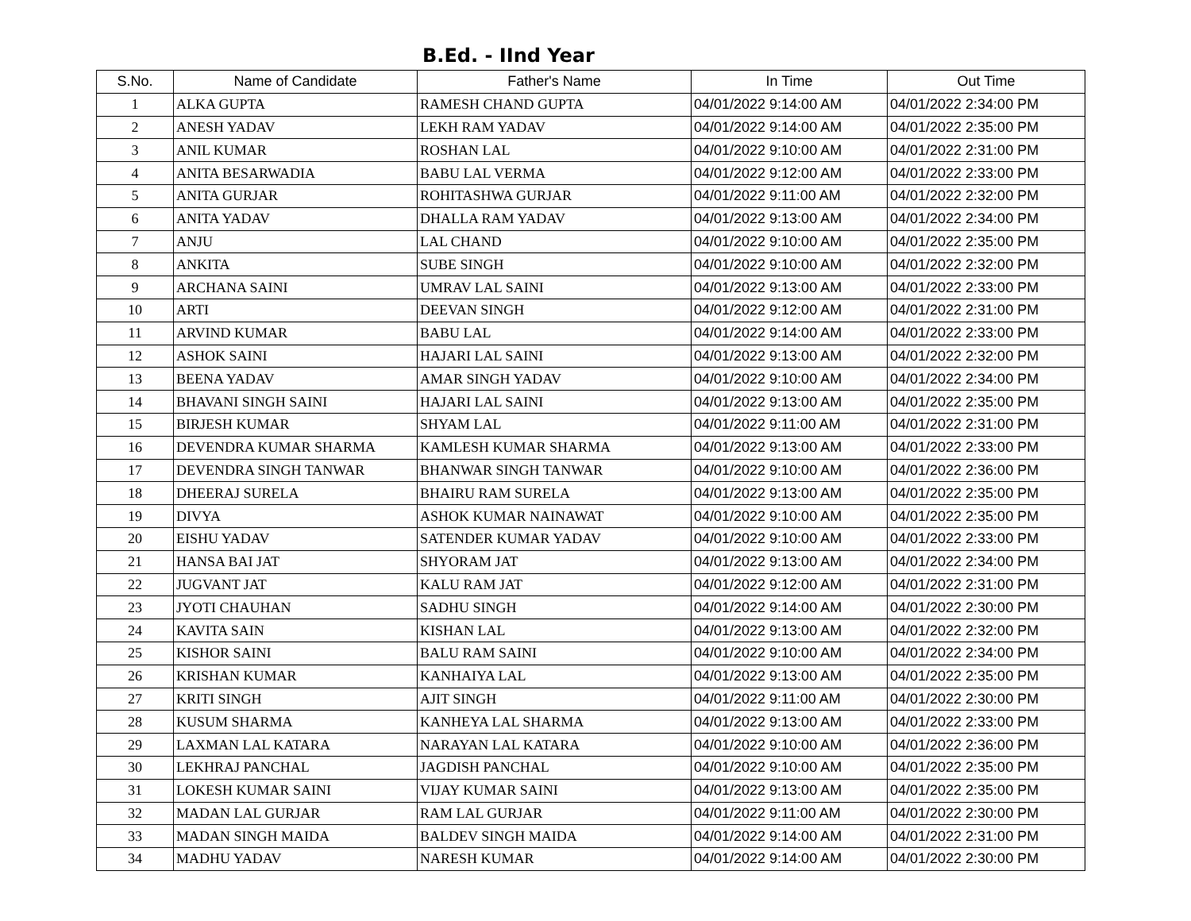B.Ed. - IInd Year
| S.No. | Name of Candidate | Father's Name | In Time | Out Time |
| --- | --- | --- | --- | --- |
| 1 | ALKA GUPTA | RAMESH CHAND GUPTA | 04/01/2022 9:14:00 AM | 04/01/2022 2:34:00 PM |
| 2 | ANESH YADAV | LEKH RAM YADAV | 04/01/2022 9:14:00 AM | 04/01/2022 2:35:00 PM |
| 3 | ANIL KUMAR | ROSHAN LAL | 04/01/2022 9:10:00 AM | 04/01/2022 2:31:00 PM |
| 4 | ANITA BESARWADIA | BABU LAL VERMA | 04/01/2022 9:12:00 AM | 04/01/2022 2:33:00 PM |
| 5 | ANITA GURJAR | ROHITASHWA GURJAR | 04/01/2022 9:11:00 AM | 04/01/2022 2:32:00 PM |
| 6 | ANITA YADAV | DHALLA RAM YADAV | 04/01/2022 9:13:00 AM | 04/01/2022 2:34:00 PM |
| 7 | ANJU | LAL CHAND | 04/01/2022 9:10:00 AM | 04/01/2022 2:35:00 PM |
| 8 | ANKITA | SUBE SINGH | 04/01/2022 9:10:00 AM | 04/01/2022 2:32:00 PM |
| 9 | ARCHANA SAINI | UMRAV LAL SAINI | 04/01/2022 9:13:00 AM | 04/01/2022 2:33:00 PM |
| 10 | ARTI | DEEVAN SINGH | 04/01/2022 9:12:00 AM | 04/01/2022 2:31:00 PM |
| 11 | ARVIND KUMAR | BABU LAL | 04/01/2022 9:14:00 AM | 04/01/2022 2:33:00 PM |
| 12 | ASHOK SAINI | HAJARI LAL SAINI | 04/01/2022 9:13:00 AM | 04/01/2022 2:32:00 PM |
| 13 | BEENA YADAV | AMAR SINGH YADAV | 04/01/2022 9:10:00 AM | 04/01/2022 2:34:00 PM |
| 14 | BHAVANI SINGH SAINI | HAJARI LAL SAINI | 04/01/2022 9:13:00 AM | 04/01/2022 2:35:00 PM |
| 15 | BIRJESH KUMAR | SHYAM LAL | 04/01/2022 9:11:00 AM | 04/01/2022 2:31:00 PM |
| 16 | DEVENDRA KUMAR SHARMA | KAMLESH KUMAR SHARMA | 04/01/2022 9:13:00 AM | 04/01/2022 2:33:00 PM |
| 17 | DEVENDRA SINGH TANWAR | BHANWAR SINGH TANWAR | 04/01/2022 9:10:00 AM | 04/01/2022 2:36:00 PM |
| 18 | DHEERAJ SURELA | BHAIRU RAM SURELA | 04/01/2022 9:13:00 AM | 04/01/2022 2:35:00 PM |
| 19 | DIVYA | ASHOK KUMAR NAINAWAT | 04/01/2022 9:10:00 AM | 04/01/2022 2:35:00 PM |
| 20 | EISHU YADAV | SATENDER KUMAR YADAV | 04/01/2022 9:10:00 AM | 04/01/2022 2:33:00 PM |
| 21 | HANSA BAI JAT | SHYORAM JAT | 04/01/2022 9:13:00 AM | 04/01/2022 2:34:00 PM |
| 22 | JUGVANT JAT | KALU RAM JAT | 04/01/2022 9:12:00 AM | 04/01/2022 2:31:00 PM |
| 23 | JYOTI CHAUHAN | SADHU SINGH | 04/01/2022 9:14:00 AM | 04/01/2022 2:30:00 PM |
| 24 | KAVITA SAIN | KISHAN LAL | 04/01/2022 9:13:00 AM | 04/01/2022 2:32:00 PM |
| 25 | KISHOR SAINI | BALU RAM SAINI | 04/01/2022 9:10:00 AM | 04/01/2022 2:34:00 PM |
| 26 | KRISHAN KUMAR | KANHAIYA LAL | 04/01/2022 9:13:00 AM | 04/01/2022 2:35:00 PM |
| 27 | KRITI SINGH | AJIT SINGH | 04/01/2022 9:11:00 AM | 04/01/2022 2:30:00 PM |
| 28 | KUSUM SHARMA | KANHEYA LAL SHARMA | 04/01/2022 9:13:00 AM | 04/01/2022 2:33:00 PM |
| 29 | LAXMAN LAL KATARA | NARAYAN LAL KATARA | 04/01/2022 9:10:00 AM | 04/01/2022 2:36:00 PM |
| 30 | LEKHRAJ PANCHAL | JAGDISH PANCHAL | 04/01/2022 9:10:00 AM | 04/01/2022 2:35:00 PM |
| 31 | LOKESH KUMAR SAINI | VIJAY KUMAR SAINI | 04/01/2022 9:13:00 AM | 04/01/2022 2:35:00 PM |
| 32 | MADAN LAL GURJAR | RAM LAL GURJAR | 04/01/2022 9:11:00 AM | 04/01/2022 2:30:00 PM |
| 33 | MADAN SINGH MAIDA | BALDEV SINGH MAIDA | 04/01/2022 9:14:00 AM | 04/01/2022 2:31:00 PM |
| 34 | MADHU YADAV | NARESH KUMAR | 04/01/2022 9:14:00 AM | 04/01/2022 2:30:00 PM |